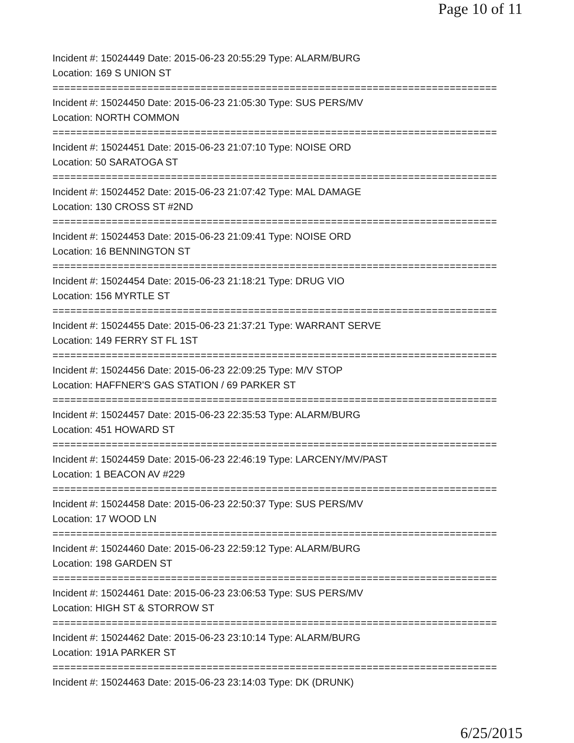Page 10 of 11
Incident #: 15024449 Date: 2015-06-23 20:55:29 Type: ALARM/BURG
Location: 169 S UNION ST
===========================================================================
Incident #: 15024450 Date: 2015-06-23 21:05:30 Type: SUS PERS/MV
Location: NORTH COMMON
===========================================================================
Incident #: 15024451 Date: 2015-06-23 21:07:10 Type: NOISE ORD
Location: 50 SARATOGA ST
===========================================================================
Incident #: 15024452 Date: 2015-06-23 21:07:42 Type: MAL DAMAGE
Location: 130 CROSS ST #2ND
===========================================================================
Incident #: 15024453 Date: 2015-06-23 21:09:41 Type: NOISE ORD
Location: 16 BENNINGTON ST
===========================================================================
Incident #: 15024454 Date: 2015-06-23 21:18:21 Type: DRUG VIO
Location: 156 MYRTLE ST
===========================================================================
Incident #: 15024455 Date: 2015-06-23 21:37:21 Type: WARRANT SERVE
Location: 149 FERRY ST FL 1ST
===========================================================================
Incident #: 15024456 Date: 2015-06-23 22:09:25 Type: M/V STOP
Location: HAFFNER'S GAS STATION / 69 PARKER ST
===========================================================================
Incident #: 15024457 Date: 2015-06-23 22:35:53 Type: ALARM/BURG
Location: 451 HOWARD ST
===========================================================================
Incident #: 15024459 Date: 2015-06-23 22:46:19 Type: LARCENY/MV/PAST
Location: 1 BEACON AV #229
===========================================================================
Incident #: 15024458 Date: 2015-06-23 22:50:37 Type: SUS PERS/MV
Location: 17 WOOD LN
===========================================================================
Incident #: 15024460 Date: 2015-06-23 22:59:12 Type: ALARM/BURG
Location: 198 GARDEN ST
===========================================================================
Incident #: 15024461 Date: 2015-06-23 23:06:53 Type: SUS PERS/MV
Location: HIGH ST & STORROW ST
===========================================================================
Incident #: 15024462 Date: 2015-06-23 23:10:14 Type: ALARM/BURG
Location: 191A PARKER ST
===========================================================================
Incident #: 15024463 Date: 2015-06-23 23:14:03 Type: DK (DRUNK)
6/25/2015